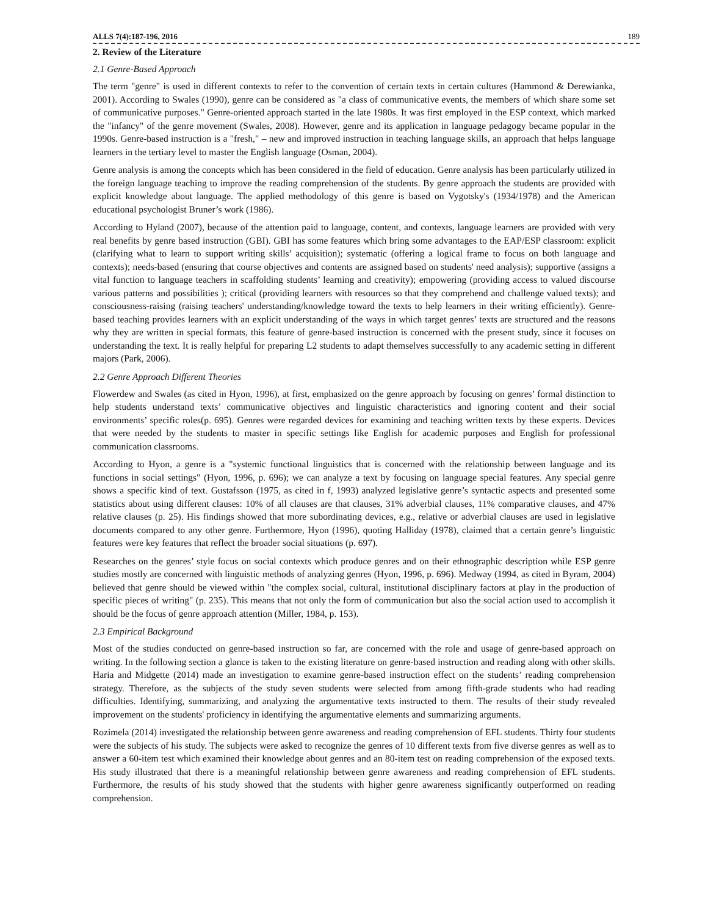ALLS 7(4):187-196, 2016 189
2. Review of the Literature
2.1 Genre-Based Approach
The term "genre" is used in different contexts to refer to the convention of certain texts in certain cultures (Hammond & Derewianka, 2001). According to Swales (1990), genre can be considered as "a class of communicative events, the members of which share some set of communicative purposes." Genre-oriented approach started in the late 1980s. It was first employed in the ESP context, which marked the "infancy" of the genre movement (Swales, 2008). However, genre and its application in language pedagogy became popular in the 1990s. Genre-based instruction is a "fresh," – new and improved instruction in teaching language skills, an approach that helps language learners in the tertiary level to master the English language (Osman, 2004).
Genre analysis is among the concepts which has been considered in the field of education. Genre analysis has been particularly utilized in the foreign language teaching to improve the reading comprehension of the students. By genre approach the students are provided with explicit knowledge about language. The applied methodology of this genre is based on Vygotsky's (1934/1978) and the American educational psychologist Bruner’s work (1986).
According to Hyland (2007), because of the attention paid to language, content, and contexts, language learners are provided with very real benefits by genre based instruction (GBI). GBI has some features which bring some advantages to the EAP/ESP classroom: explicit (clarifying what to learn to support writing skills’ acquisition); systematic (offering a logical frame to focus on both language and contexts); needs-based (ensuring that course objectives and contents are assigned based on students' need analysis); supportive (assigns a vital function to language teachers in scaffolding students’ learning and creativity); empowering (providing access to valued discourse various patterns and possibilities ); critical (providing learners with resources so that they comprehend and challenge valued texts); and consciousness-raising (raising teachers' understanding/knowledge toward the texts to help learners in their writing efficiently). Genre-based teaching provides learners with an explicit understanding of the ways in which target genres’ texts are structured and the reasons why they are written in special formats, this feature of genre-based instruction is concerned with the present study, since it focuses on understanding the text. It is really helpful for preparing L2 students to adapt themselves successfully to any academic setting in different majors (Park, 2006).
2.2 Genre Approach Different Theories
Flowerdew and Swales (as cited in Hyon, 1996), at first, emphasized on the genre approach by focusing on genres’ formal distinction to help students understand texts’ communicative objectives and linguistic characteristics and ignoring content and their social environments’ specific roles(p. 695). Genres were regarded devices for examining and teaching written texts by these experts. Devices that were needed by the students to master in specific settings like English for academic purposes and English for professional communication classrooms.
According to Hyon, a genre is a "systemic functional linguistics that is concerned with the relationship between language and its functions in social settings" (Hyon, 1996, p. 696); we can analyze a text by focusing on language special features. Any special genre shows a specific kind of text. Gustafsson (1975, as cited in f, 1993) analyzed legislative genre’s syntactic aspects and presented some statistics about using different clauses: 10% of all clauses are that clauses, 31% adverbial clauses, 11% comparative clauses, and 47% relative clauses (p. 25). His findings showed that more subordinating devices, e.g., relative or adverbial clauses are used in legislative documents compared to any other genre. Furthermore, Hyon (1996), quoting Halliday (1978), claimed that a certain genre’s linguistic features were key features that reflect the broader social situations (p. 697).
Researches on the genres’ style focus on social contexts which produce genres and on their ethnographic description while ESP genre studies mostly are concerned with linguistic methods of analyzing genres (Hyon, 1996, p. 696). Medway (1994, as cited in Byram, 2004) believed that genre should be viewed within "the complex social, cultural, institutional disciplinary factors at play in the production of specific pieces of writing" (p. 235). This means that not only the form of communication but also the social action used to accomplish it should be the focus of genre approach attention (Miller, 1984, p. 153).
2.3 Empirical Background
Most of the studies conducted on genre-based instruction so far, are concerned with the role and usage of genre-based approach on writing. In the following section a glance is taken to the existing literature on genre-based instruction and reading along with other skills. Haria and Midgette (2014) made an investigation to examine genre-based instruction effect on the students’ reading comprehension strategy. Therefore, as the subjects of the study seven students were selected from among fifth-grade students who had reading difficulties. Identifying, summarizing, and analyzing the argumentative texts instructed to them. The results of their study revealed improvement on the students' proficiency in identifying the argumentative elements and summarizing arguments.
Rozimela (2014) investigated the relationship between genre awareness and reading comprehension of EFL students. Thirty four students were the subjects of his study. The subjects were asked to recognize the genres of 10 different texts from five diverse genres as well as to answer a 60-item test which examined their knowledge about genres and an 80-item test on reading comprehension of the exposed texts. His study illustrated that there is a meaningful relationship between genre awareness and reading comprehension of EFL students. Furthermore, the results of his study showed that the students with higher genre awareness significantly outperformed on reading comprehension.